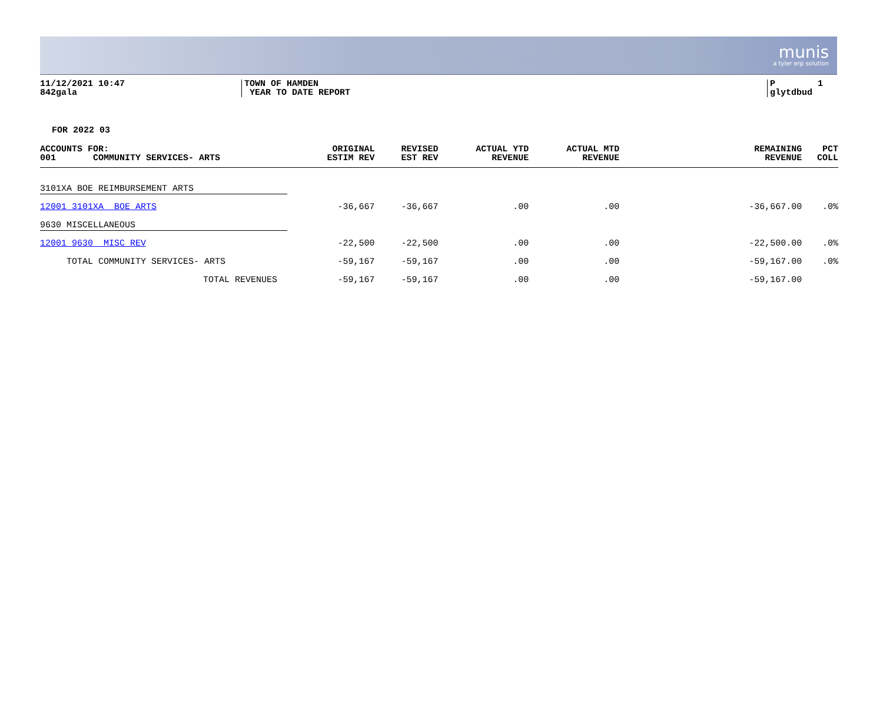munis
a tyler erp solution
11/12/2021 10:47 842gala
TOWN OF HAMDEN YEAR TO DATE REPORT
P 1 glytdbud
FOR 2022 03
| ACCOUNTS FOR: 001 COMMUNITY SERVICES- ARTS | ORIGINAL ESTIM REV | REVISED EST REV | ACTUAL YTD REVENUE | ACTUAL MTD REVENUE | REMAINING REVENUE | PCT COLL |
| --- | --- | --- | --- | --- | --- | --- |
| 3101XA BOE REIMBURSEMENT ARTS | | | | | | |
| 12001 3101XA BOE ARTS | -36,667 | -36,667 | .00 | .00 | -36,667.00 | .0% |
| 9630 MISCELLANEOUS | | | | | | |
| 12001 9630 MISC REV | -22,500 | -22,500 | .00 | .00 | -22,500.00 | .0% |
| TOTAL COMMUNITY SERVICES- ARTS | -59,167 | -59,167 | .00 | .00 | -59,167.00 | .0% |
| TOTAL REVENUES | -59,167 | -59,167 | .00 | .00 | -59,167.00 | |